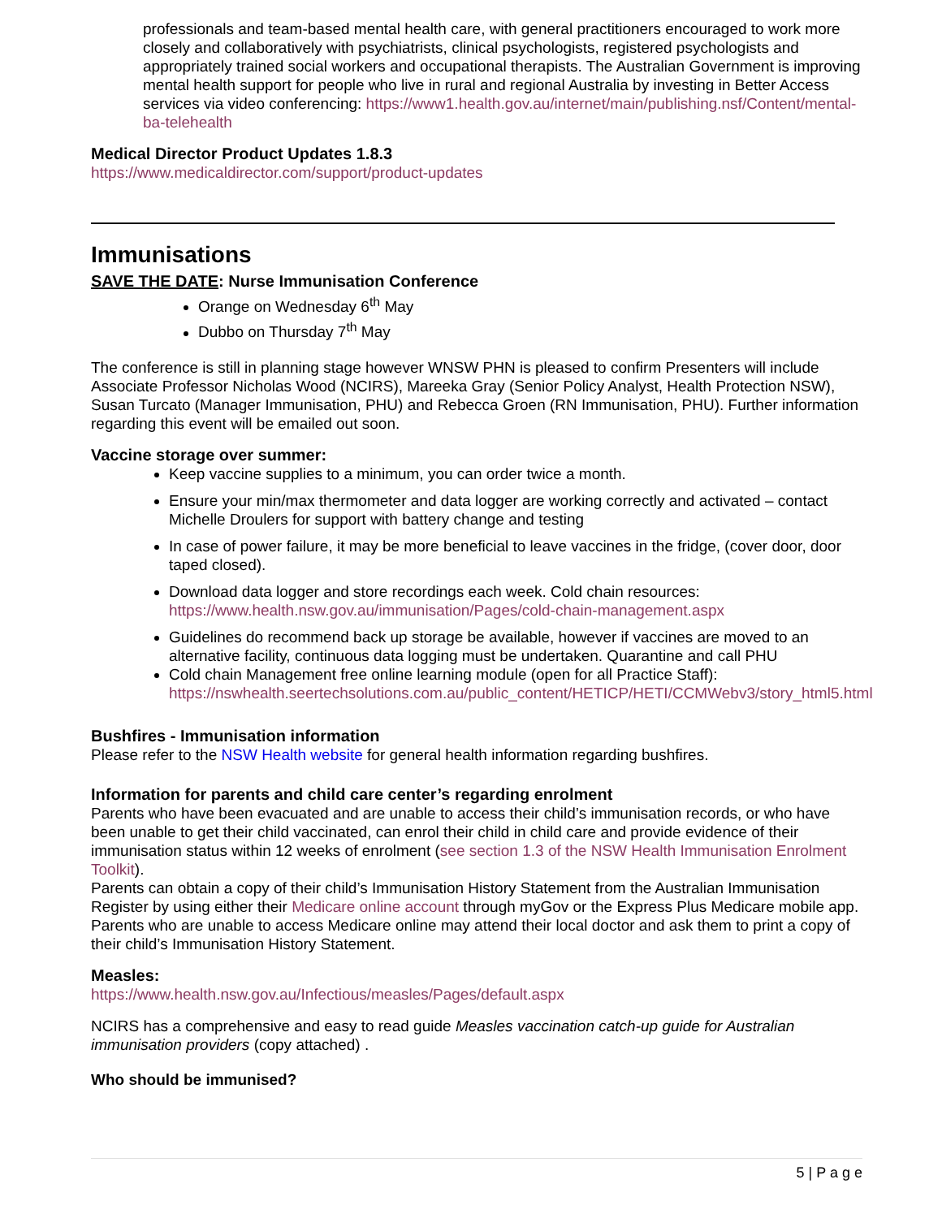professionals and team-based mental health care, with general practitioners encouraged to work more closely and collaboratively with psychiatrists, clinical psychologists, registered psychologists and appropriately trained social workers and occupational therapists. The Australian Government is improving mental health support for people who live in rural and regional Australia by investing in Better Access services via video conferencing: https://www1.health.gov.au/internet/main/publishing.nsf/Content/mental-ba-telehealth
Medical Director Product Updates 1.8.3
https://www.medicaldirector.com/support/product-updates
Immunisations
SAVE THE DATE: Nurse Immunisation Conference
Orange on Wednesday 6<sup>th</sup> May
Dubbo on Thursday 7<sup>th</sup> May
The conference is still in planning stage however WNSW PHN is pleased to confirm Presenters will include Associate Professor Nicholas Wood (NCIRS), Mareeka Gray (Senior Policy Analyst, Health Protection NSW), Susan Turcato (Manager Immunisation, PHU) and Rebecca Groen (RN Immunisation, PHU). Further information regarding this event will be emailed out soon.
Vaccine storage over summer:
Keep vaccine supplies to a minimum, you can order twice a month.
Ensure your min/max thermometer and data logger are working correctly and activated – contact Michelle Droulers for support with battery change and testing
In case of power failure, it may be more beneficial to leave vaccines in the fridge, (cover door, door taped closed).
Download data logger and store recordings each week. Cold chain resources: https://www.health.nsw.gov.au/immunisation/Pages/cold-chain-management.aspx
Guidelines do recommend back up storage be available, however if vaccines are moved to an alternative facility, continuous data logging must be undertaken. Quarantine and call PHU
Cold chain Management free online learning module (open for all Practice Staff): https://nswhealth.seertechsolutions.com.au/public_content/HETICP/HETI/CCMWebv3/story_html5.html
Bushfires - Immunisation information
Please refer to the NSW Health website for general health information regarding bushfires.
Information for parents and child care center’s regarding enrolment
Parents who have been evacuated and are unable to access their child’s immunisation records, or who have been unable to get their child vaccinated, can enrol their child in child care and provide evidence of their immunisation status within 12 weeks of enrolment (see section 1.3 of the NSW Health Immunisation Enrolment Toolkit).
Parents can obtain a copy of their child’s Immunisation History Statement from the Australian Immunisation Register by using either their Medicare online account through myGov or the Express Plus Medicare mobile app. Parents who are unable to access Medicare online may attend their local doctor and ask them to print a copy of their child’s Immunisation History Statement.
Measles:
https://www.health.nsw.gov.au/Infectious/measles/Pages/default.aspx
NCIRS has a comprehensive and easy to read guide Measles vaccination catch-up guide for Australian immunisation providers (copy attached) .
Who should be immunised?
5 | P a g e